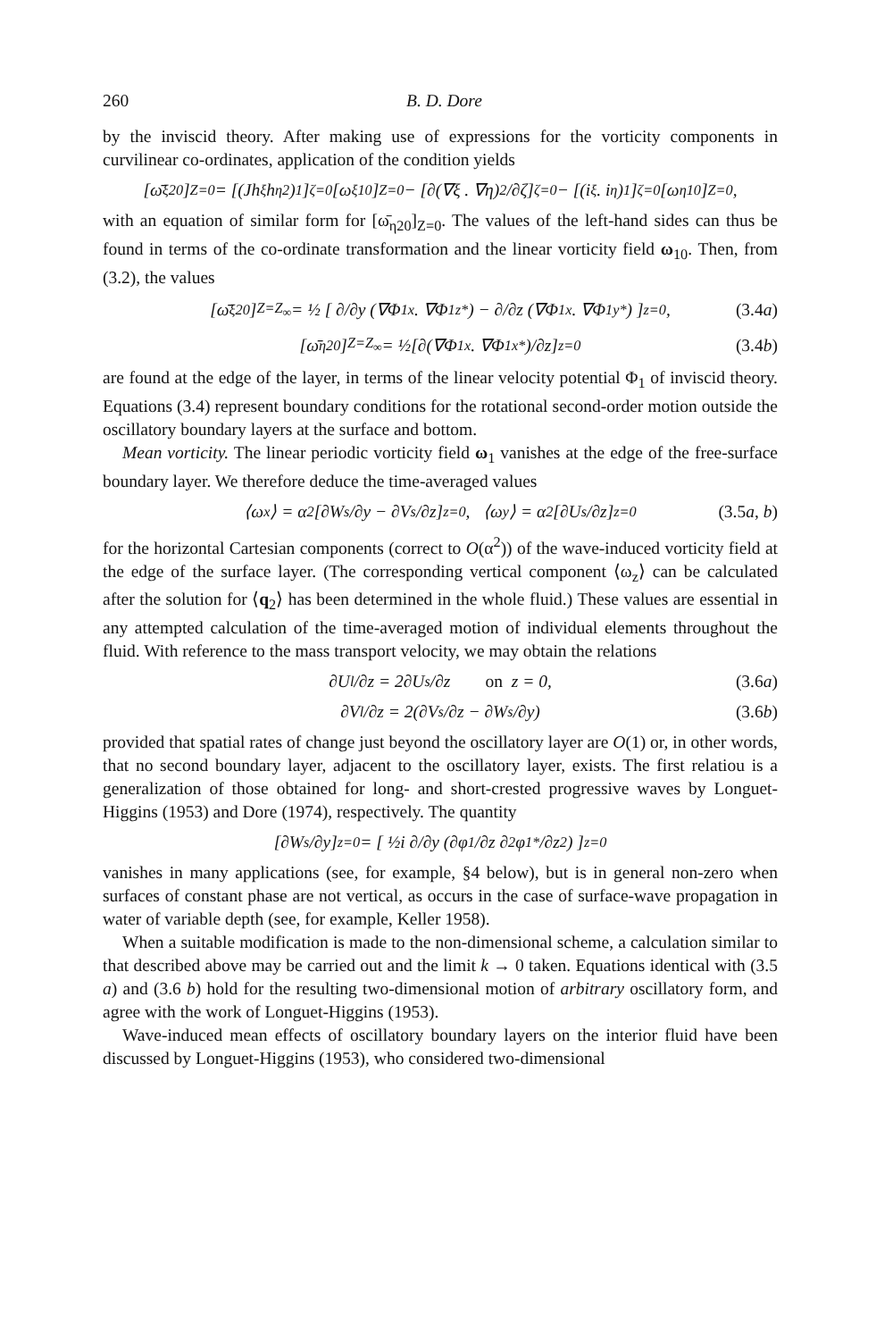260 B. D. Dore
by the inviscid theory. After making use of expressions for the vorticity components in curvilinear co-ordinates, application of the condition yields
[ω̄<sub>ξ20</sub>]<sub>Z=0</sub> = [(Jh<sub>ξ</sub>h<sub>η</sub><sup>2</sup>)<sub>1</sub>]<sub>ζ=0</sub>[ω<sub>ξ10</sub>]<sub>Z=0</sub> − [∂(∇ξ . ∇η)<sub>2</sub>/∂ζ]<sub>ζ=0</sub> − [(i<sub>ξ</sub> . i<sub>η</sub>)<sub>1</sub>]<sub>ζ=0</sub>[ω<sub>η10</sub>]<sub>Z=0</sub>,
with an equation of similar form for [ω̄<sub>η20</sub>]<sub>Z=0</sub>. The values of the left-hand sides can thus be found in terms of the co-ordinate transformation and the linear vorticity field ω<sub>10</sub>. Then, from (3.2), the values
[ω̄<sub>ξ20</sub>]<sub>Z=Z<sub>∞</sub></sub> = ½ [ ∂/∂y (∇Φ<sub>1x</sub> . ∇Φ<sub>1z</sub><sup>*</sup>) − ∂/∂z (∇Φ<sub>1x</sub> . ∇Φ<sub>1y</sub><sup>*</sup>) ]<sub>z=0</sub>, (3.4a)
[ω̄<sub>η20</sub>]<sub>Z=Z<sub>∞</sub></sub> = ½[∂(∇Φ<sub>1x</sub> . ∇Φ<sub>1x</sub><sup>*</sup>)/∂z]<sub>z=0</sub> (3.4b)
are found at the edge of the layer, in terms of the linear velocity potential Φ<sub>1</sub> of inviscid theory. Equations (3.4) represent boundary conditions for the rotational second-order motion outside the oscillatory boundary layers at the surface and bottom.
Mean vorticity. The linear periodic vorticity field ω<sub>1</sub> vanishes at the edge of the free-surface boundary layer. We therefore deduce the time-averaged values
⟨ω<sub>x</sub>⟩ = α<sup>2</sup>[∂W<sub>s</sub>/∂y − ∂V<sub>s</sub>/∂z]<sub>z=0</sub>, ⟨ω<sub>y</sub>⟩ = α<sup>2</sup>[∂U<sub>s</sub>/∂z]<sub>z=0</sub> (3.5a, b)
for the horizontal Cartesian components (correct to O(α<sup>2</sup>)) of the wave-induced vorticity field at the edge of the surface layer. (The corresponding vertical component ⟨ω<sub>z</sub>⟩ can be calculated after the solution for ⟨q<sub>2</sub>⟩ has been determined in the whole fluid.) These values are essential in any attempted calculation of the time-averaged motion of individual elements throughout the fluid. With reference to the mass transport velocity, we may obtain the relations
∂U<sub>l</sub>/∂z = 2∂U<sub>s</sub>/∂z on z = 0, (3.6a)
∂V<sub>l</sub>/∂z = 2(∂V<sub>s</sub>/∂z − ∂W<sub>s</sub>/∂y) (3.6b)
provided that spatial rates of change just beyond the oscillatory layer are O(1) or, in other words, that no second boundary layer, adjacent to the oscillatory layer, exists. The first relatiou is a generalization of those obtained for long- and short-crested progressive waves by Longuet-Higgins (1953) and Dore (1974), respectively. The quantity
[∂W<sub>s</sub>/∂y]<sub>z=0</sub> = [ ½i ∂/∂y (∂φ<sub>1</sub>/∂z ∂<sup>2</sup>φ<sub>1</sub><sup>*</sup>/∂z<sup>2</sup>) ]<sub>z=0</sub>
vanishes in many applications (see, for example, §4 below), but is in general non-zero when surfaces of constant phase are not vertical, as occurs in the case of surface-wave propagation in water of variable depth (see, for example, Keller 1958).
When a suitable modification is made to the non-dimensional scheme, a calculation similar to that described above may be carried out and the limit k → 0 taken. Equations identical with (3.5 a) and (3.6 b) hold for the resulting two-dimensional motion of arbitrary oscillatory form, and agree with the work of Longuet-Higgins (1953).
Wave-induced mean effects of oscillatory boundary layers on the interior fluid have been discussed by Longuet-Higgins (1953), who considered two-dimensional